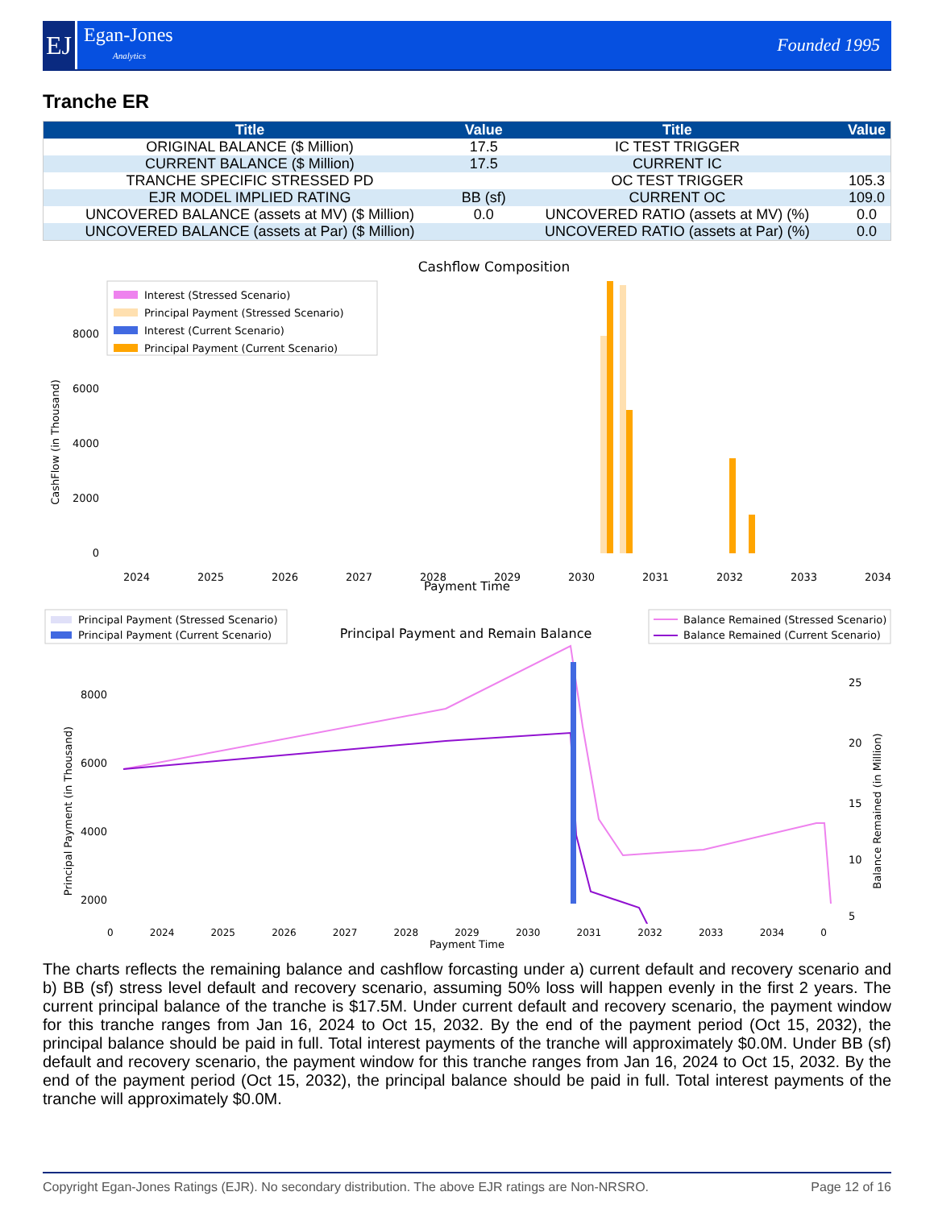EJ
Egan-Jones
Analytics
Founded 1995
Tranche ER
| Title | Value | Title | Value |
| --- | --- | --- | --- |
| ORIGINAL BALANCE ($ Million) | 17.5 | IC TEST TRIGGER | |
| CURRENT BALANCE ($ Million) | 17.5 | CURRENT IC | |
| TRANCHE SPECIFIC STRESSED PD | | OC TEST TRIGGER | 105.3 |
| EJR MODEL IMPLIED RATING | BB (sf) | CURRENT OC | 109.0 |
| UNCOVERED BALANCE (assets at MV) ($ Million) | 0.0 | UNCOVERED RATIO (assets at MV) (%) | 0.0 |
| UNCOVERED BALANCE (assets at Par) ($ Million) | | UNCOVERED RATIO (assets at Par) (%) | 0.0 |
Cashflow Composition
Interest (Stressed Scenario)
Principal Payment (Stressed Scenario)
Interest (Current Scenario)
Principal Payment (Current Scenario)
8000
6000
4000
2000
0
CashFlow (in Thousand)
2024
2025
2026
2027
2028
2029
2030
2031
2032
2033
2034
Payment Time
Principal Payment (Stressed Scenario)
Principal Payment (Current Scenario)
Principal Payment and Remain Balance
Balance Remained (Stressed Scenario)
Balance Remained (Current Scenario)
8000
6000
4000
2000
25
20
15
10
5
Principal Payment (in Thousand)
Balance Remained (in Million)
0 2024 2025 2026 2027 2028 2029 2030 2031 2032 2033 2034 0
Payment Time
The charts reflects the remaining balance and cashflow forcasting under a) current default and recovery scenario and b) BB (sf) stress level default and recovery scenario, assuming 50% loss will happen evenly in the first 2 years. The current principal balance of the tranche is $17.5M. Under current default and recovery scenario, the payment window for this tranche ranges from Jan 16, 2024 to Oct 15, 2032. By the end of the payment period (Oct 15, 2032), the principal balance should be paid in full. Total interest payments of the tranche will approximately $0.0M. Under BB (sf) default and recovery scenario, the payment window for this tranche ranges from Jan 16, 2024 to Oct 15, 2032. By the end of the payment period (Oct 15, 2032), the principal balance should be paid in full. Total interest payments of the tranche will approximately $0.0M.
Copyright Egan-Jones Ratings (EJR). No secondary distribution. The above EJR ratings are Non-NRSRO. Page 12 of 16